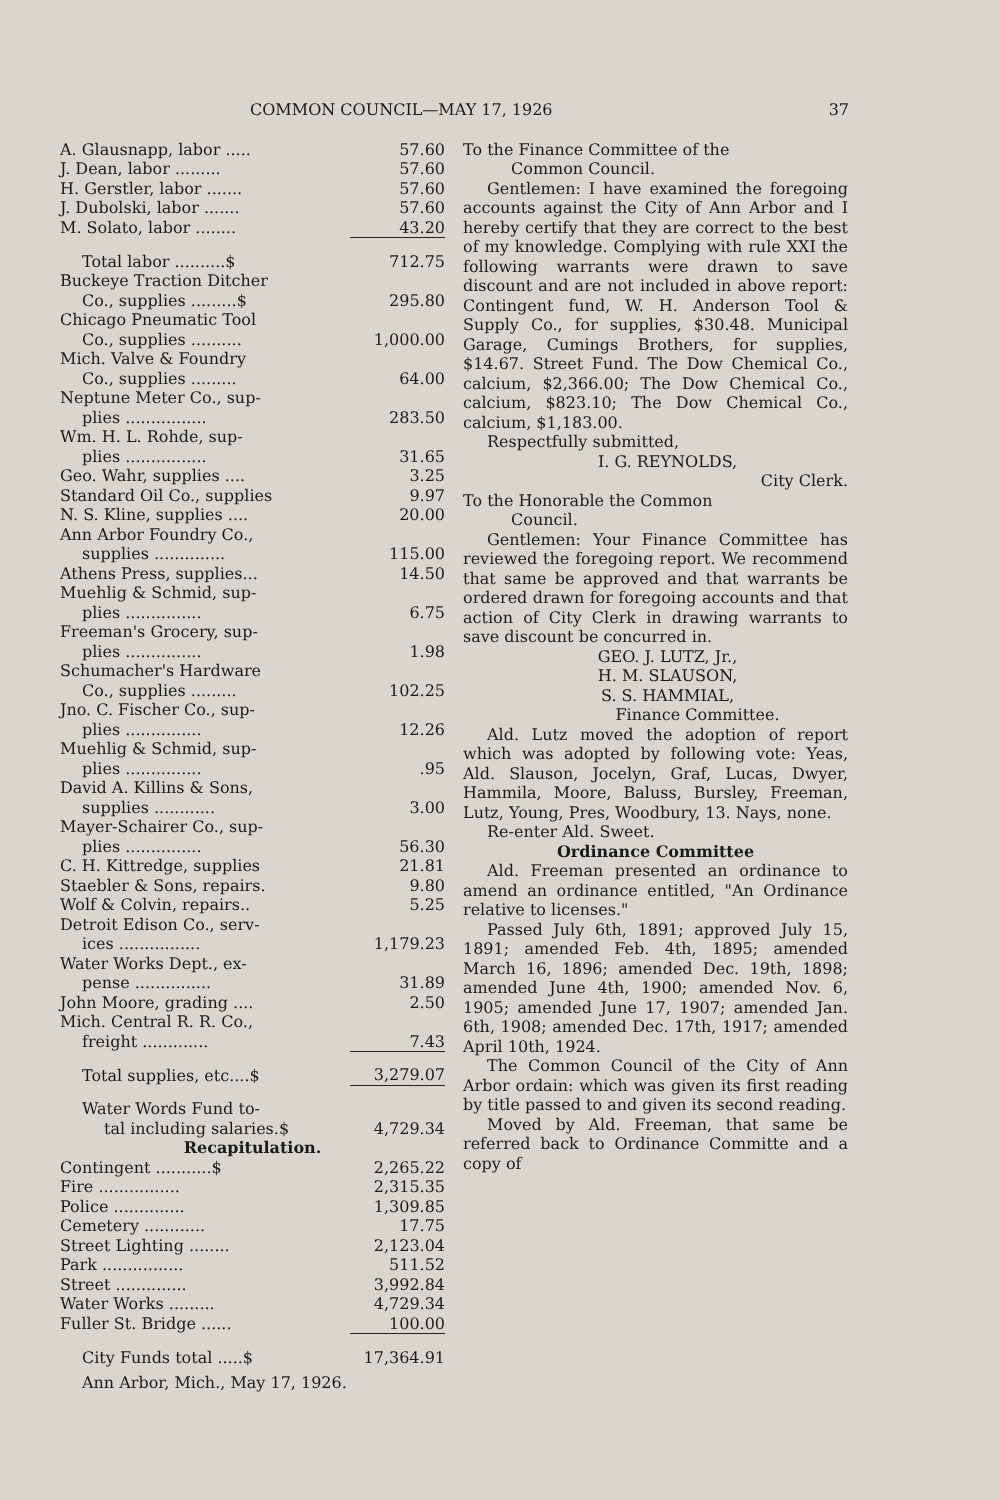COMMON COUNCIL—MAY 17, 1926 37
| A. Glausnapp, labor ..... | 57.60 |
| J. Dean, labor ......... | 57.60 |
| H. Gerstler, labor ....... | 57.60 |
| J. Dubolski, labor ....... | 57.60 |
| M. Solato, labor ........ | 43.20 |
| Total labor ..........$ | 712.75 |
| Buckeye Traction Ditcher | |
| Co., supplies .........$ | 295.80 |
| Chicago Pneumatic Tool | |
| Co., supplies .......... | 1,000.00 |
| Mich. Valve & Foundry | |
| Co., supplies ......... | 64.00 |
| Neptune Meter Co., sup- | |
| plies ................ | 283.50 |
| Wm. H. L. Rohde, sup- | |
| plies ................ | 31.65 |
| Geo. Wahr, supplies .... | 3.25 |
| Standard Oil Co., supplies | 9.97 |
| N. S. Kline, supplies .... | 20.00 |
| Ann Arbor Foundry Co., | |
| supplies .............. | 115.00 |
| Athens Press, supplies... | 14.50 |
| Muehlig & Schmid, sup- | |
| plies ............... | 6.75 |
| Freeman's Grocery, sup- | |
| plies ............... | 1.98 |
| Schumacher's Hardware | |
| Co., supplies ......... | 102.25 |
| Jno. C. Fischer Co., sup- | |
| plies ............... | 12.26 |
| Muehlig & Schmid, sup- | |
| plies ............... | .95 |
| David A. Killins & Sons, | |
| supplies ............ | 3.00 |
| Mayer-Schairer Co., sup- | |
| plies ............... | 56.30 |
| C. H. Kittredge, supplies | 21.81 |
| Staebler & Sons, repairs. | 9.80 |
| Wolf & Colvin, repairs.. | 5.25 |
| Detroit Edison Co., serv- | |
| ices ................ | 1,179.23 |
| Water Works Dept., ex- | |
| pense ............... | 31.89 |
| John Moore, grading .... | 2.50 |
| Mich. Central R. R. Co., | |
| freight ............. | 7.43 |
| Total supplies, etc....$ | 3,279.07 |
| Water Words Fund to- | |
| tal including salaries.$ | 4,729.34 |
| Recapitulation. | |
| Contingent ...........$ | 2,265.22 |
| Fire ................ | 2,315.35 |
| Police .............. | 1,309.85 |
| Cemetery ............ | 17.75 |
| Street Lighting ........ | 2,123.04 |
| Park ................ | 511.52 |
| Street .............. | 3,992.84 |
| Water Works ......... | 4,729.34 |
| Fuller St. Bridge ...... | 100.00 |
| City Funds total .....$ | 17,364.91 |
| Ann Arbor, Mich., May 17, 1926. | |
To the Finance Committee of the
Common Council.
Gentlemen: I have examined the foregoing accounts against the City of Ann Arbor and I hereby certify that they are correct to the best of my knowledge. Complying with rule XXI the following warrants were drawn to save discount and are not included in above report: Contingent fund, W. H. Anderson Tool & Supply Co., for supplies, $30.48. Municipal Garage, Cumings Brothers, for supplies, $14.67. Street Fund. The Dow Chemical Co., calcium, $2,366.00; The Dow Chemical Co., calcium, $823.10; The Dow Chemical Co., calcium, $1,183.00.
Respectfully submitted,
I. G. REYNOLDS,
City Clerk.
To the Honorable the Common
Council.
Gentlemen: Your Finance Committee has reviewed the foregoing report. We recommend that same be approved and that warrants be ordered drawn for foregoing accounts and that action of City Clerk in drawing warrants to save discount be concurred in.
GEO. J. LUTZ, Jr.,
H. M. SLAUSON,
S. S. HAMMIAL,
Finance Committee.
Ald. Lutz moved the adoption of report which was adopted by following vote: Yeas, Ald. Slauson, Jocelyn, Graf, Lucas, Dwyer, Hammila, Moore, Baluss, Bursley, Freeman, Lutz, Young, Pres, Woodbury, 13. Nays, none.
Re-enter Ald. Sweet.
Ordinance Committee
Ald. Freeman presented an ordinance to amend an ordinance entitled, "An Ordinance relative to licenses."
Passed July 6th, 1891; approved July 15, 1891; amended Feb. 4th, 1895; amended March 16, 1896; amended Dec. 19th, 1898; amended June 4th, 1900; amended Nov. 6, 1905; amended June 17, 1907; amended Jan. 6th, 1908; amended Dec. 17th, 1917; amended April 10th, 1924.
The Common Council of the City of Ann Arbor ordain: which was given its first reading by title passed to and given its second reading.
Moved by Ald. Freeman, that same be referred back to Ordinance Committe and a copy of